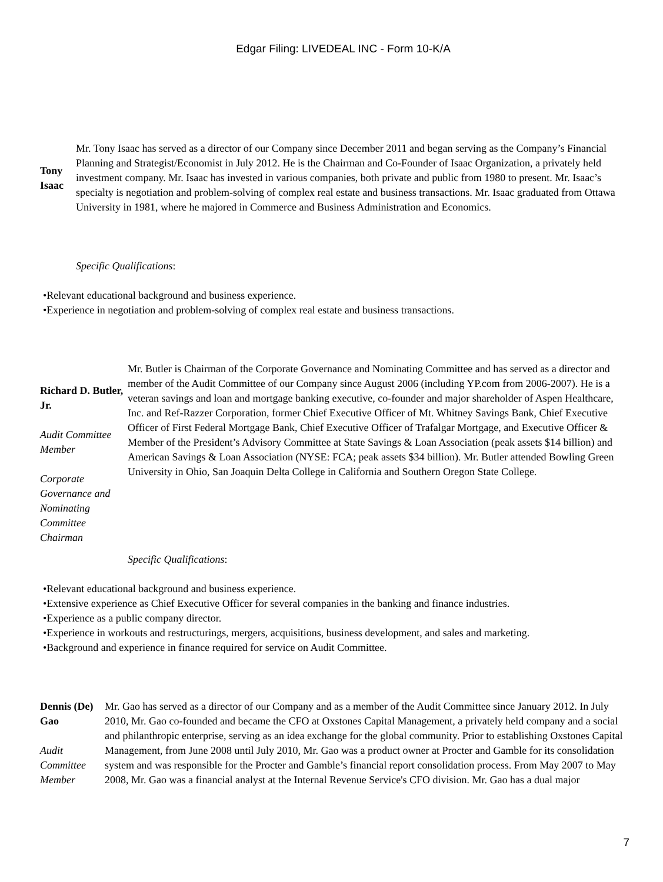Edgar Filing: LIVEDEAL INC - Form 10-K/A
| Tony Isaac | Mr. Tony Isaac has served as a director of our Company since December 2011 and began serving as the Company’s Financial Planning and Strategist/Economist in July 2012. He is the Chairman and Co-Founder of Isaac Organization, a privately held investment company. Mr. Isaac has invested in various companies, both private and public from 1980 to present. Mr. Isaac’s specialty is negotiation and problem-solving of complex real estate and business transactions. Mr. Isaac graduated from Ottawa University in 1981, where he majored in Commerce and Business Administration and Economics. |
Specific Qualifications:
•Relevant educational background and business experience.
•Experience in negotiation and problem-solving of complex real estate and business transactions.
| Richard D. Butler, Jr. Audit Committee Member Corporate Governance and Nominating Committee Chairman | Mr. Butler is Chairman of the Corporate Governance and Nominating Committee and has served as a director and member of the Audit Committee of our Company since August 2006 (including YP.com from 2006-2007). He is a veteran savings and loan and mortgage banking executive, co-founder and major shareholder of Aspen Healthcare, Inc. and Ref-Razzer Corporation, former Chief Executive Officer of Mt. Whitney Savings Bank, Chief Executive Officer of First Federal Mortgage Bank, Chief Executive Officer of Trafalgar Mortgage, and Executive Officer & Member of the President’s Advisory Committee at State Savings & Loan Association (peak assets $14 billion) and American Savings & Loan Association (NYSE: FCA; peak assets $34 billion). Mr. Butler attended Bowling Green University in Ohio, San Joaquin Delta College in California and Southern Oregon State College. |
Specific Qualifications:
•Relevant educational background and business experience.
•Extensive experience as Chief Executive Officer for several companies in the banking and finance industries.
•Experience as a public company director.
•Experience in workouts and restructurings, mergers, acquisitions, business development, and sales and marketing.
•Background and experience in finance required for service on Audit Committee.
| Dennis (De) Gao Audit Committee Member | Mr. Gao has served as a director of our Company and as a member of the Audit Committee since January 2012. In July 2010, Mr. Gao co-founded and became the CFO at Oxstones Capital Management, a privately held company and a social and philanthropic enterprise, serving as an idea exchange for the global community. Prior to establishing Oxstones Capital Management, from June 2008 until July 2010, Mr. Gao was a product owner at Procter and Gamble for its consolidation system and was responsible for the Procter and Gamble’s financial report consolidation process. From May 2007 to May 2008, Mr. Gao was a financial analyst at the Internal Revenue Service's CFO division. Mr. Gao has a dual major |
7